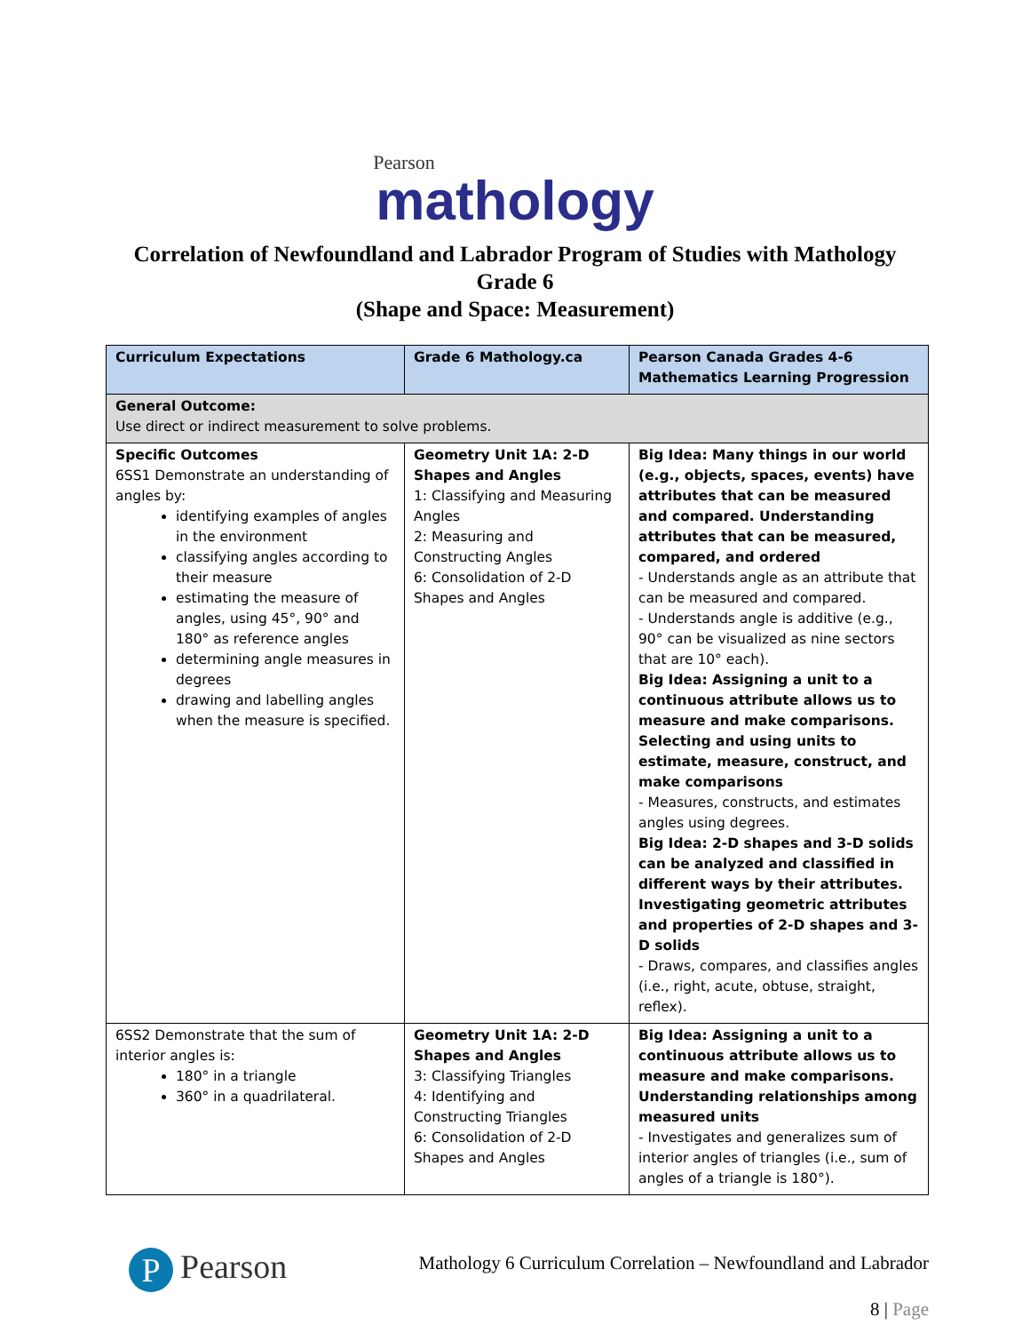Pearson
mathology
Correlation of Newfoundland and Labrador Program of Studies with Mathology
Grade 6
(Shape and Space: Measurement)
| Curriculum Expectations | Grade 6 Mathology.ca | Pearson Canada Grades 4-6 Mathematics Learning Progression |
| --- | --- | --- |
| General Outcome: Use direct or indirect measurement to solve problems. | | |
| Specific Outcomes 6SS1 Demonstrate an understanding of angles by: identifying examples of angles in the environment classifying angles according to their measure estimating the measure of angles, using 45°, 90° and 180° as reference angles determining angle measures in degrees drawing and labelling angles when the measure is specified. | Geometry Unit 1A: 2-D Shapes and Angles 1: Classifying and Measuring Angles 2: Measuring and Constructing Angles 6: Consolidation of 2-D Shapes and Angles | Big Idea: Many things in our world (e.g., objects, spaces, events) have attributes that can be measured and compared. Understanding attributes that can be measured, compared, and ordered - Understands angle as an attribute that can be measured and compared. - Understands angle is additive (e.g., 90° can be visualized as nine sectors that are 10° each). Big Idea: Assigning a unit to a continuous attribute allows us to measure and make comparisons. Selecting and using units to estimate, measure, construct, and make comparisons - Measures, constructs, and estimates angles using degrees. Big Idea: 2-D shapes and 3-D solids can be analyzed and classified in different ways by their attributes. Investigating geometric attributes and properties of 2-D shapes and 3-D solids - Draws, compares, and classifies angles (i.e., right, acute, obtuse, straight, reflex). |
| 6SS2 Demonstrate that the sum of interior angles is: 180° in a triangle 360° in a quadrilateral. | Geometry Unit 1A: 2-D Shapes and Angles 3: Classifying Triangles 4: Identifying and Constructing Triangles 6: Consolidation of 2-D Shapes and Angles | Big Idea: Assigning a unit to a continuous attribute allows us to measure and make comparisons. Understanding relationships among measured units - Investigates and generalizes sum of interior angles of triangles (i.e., sum of angles of a triangle is 180°). |
P Pearson
Mathology 6 Curriculum Correlation – Newfoundland and Labrador
8 | Page